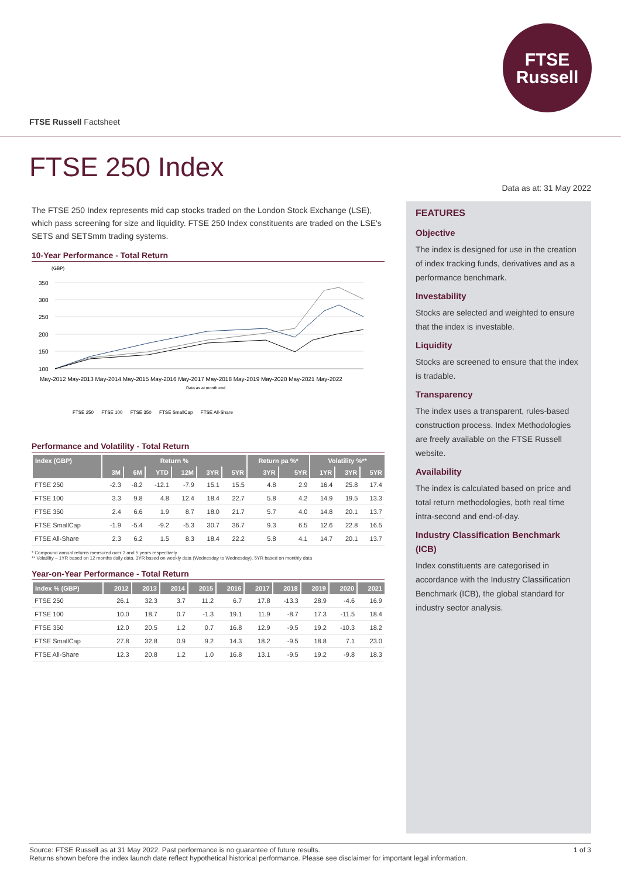FTSE
Russell
FTSE Russell Factsheet
FTSE 250 Index
Data as at: 31 May 2022
The FTSE 250 Index represents mid cap stocks traded on the London Stock Exchange (LSE), which pass screening for size and liquidity. FTSE 250 Index constituents are traded on the LSE's SETS and SETSmm trading systems.
10-Year Performance - Total Return
(GBP)
350
300
250
200
150
100
May-2012 May-2013 May-2014 May-2015 May-2016 May-2017 May-2018 May-2019 May-2020 May-2021 May-2022
Data as at month end
FTSE 250 FTSE 100 FTSE 350 FTSE SmallCap FTSE All-Share
Performance and Volatility - Total Return
| Index (GBP) | Return % | | | | | | Return pa %* | | Volatility %** | | |
| --- | --- | --- | --- | --- | --- | --- | --- | --- | --- | --- | --- |
| | 3M | 6M | YTD | 12M | 3YR | 5YR | 3YR | 5YR | 1YR | 3YR | 5YR |
| FTSE 250 | -2.3 | -8.2 | -12.1 | -7.9 | 15.1 | 15.5 | 4.8 | 2.9 | 16.4 | 25.8 | 17.4 |
| FTSE 100 | 3.3 | 9.8 | 4.8 | 12.4 | 18.4 | 22.7 | 5.8 | 4.2 | 14.9 | 19.5 | 13.3 |
| FTSE 350 | 2.4 | 6.6 | 1.9 | 8.7 | 18.0 | 21.7 | 5.7 | 4.0 | 14.8 | 20.1 | 13.7 |
| FTSE SmallCap | -1.9 | -5.4 | -9.2 | -5.3 | 30.7 | 36.7 | 9.3 | 6.5 | 12.6 | 22.8 | 16.5 |
| FTSE All-Share | 2.3 | 6.2 | 1.5 | 8.3 | 18.4 | 22.2 | 5.8 | 4.1 | 14.7 | 20.1 | 13.7 |
* Compound annual returns measured over 3 and 5 years respectively
** Volatility – 1YR based on 12 months daily data. 3YR based on weekly data (Wednesday to Wednesday). 5YR based on monthly data
Year-on-Year Performance - Total Return
| Index % (GBP) | 2012 | 2013 | 2014 | 2015 | 2016 | 2017 | 2018 | 2019 | 2020 | 2021 |
| --- | --- | --- | --- | --- | --- | --- | --- | --- | --- | --- |
| FTSE 250 | 26.1 | 32.3 | 3.7 | 11.2 | 6.7 | 17.8 | -13.3 | 28.9 | -4.6 | 16.9 |
| FTSE 100 | 10.0 | 18.7 | 0.7 | -1.3 | 19.1 | 11.9 | -8.7 | 17.3 | -11.5 | 18.4 |
| FTSE 350 | 12.0 | 20.5 | 1.2 | 0.7 | 16.8 | 12.9 | -9.5 | 19.2 | -10.3 | 18.2 |
| FTSE SmallCap | 27.8 | 32.8 | 0.9 | 9.2 | 14.3 | 18.2 | -9.5 | 18.8 | 7.1 | 23.0 |
| FTSE All-Share | 12.3 | 20.8 | 1.2 | 1.0 | 16.8 | 13.1 | -9.5 | 19.2 | -9.8 | 18.3 |
FEATURES
Objective
The index is designed for use in the creation of index tracking funds, derivatives and as a performance benchmark.
Investability
Stocks are selected and weighted to ensure that the index is investable.
Liquidity
Stocks are screened to ensure that the index is tradable.
Transparency
The index uses a transparent, rules-based construction process. Index Methodologies are freely available on the FTSE Russell website.
Availability
The index is calculated based on price and total return methodologies, both real time intra-second and end-of-day.
Industry Classification Benchmark (ICB)
Index constituents are categorised in accordance with the Industry Classification Benchmark (ICB), the global standard for industry sector analysis.
1 of 3 Source: FTSE Russell as at 31 May 2022. Past performance is no guarantee of future results.
Returns shown before the index launch date reflect hypothetical historical performance. Please see disclaimer for important legal information.